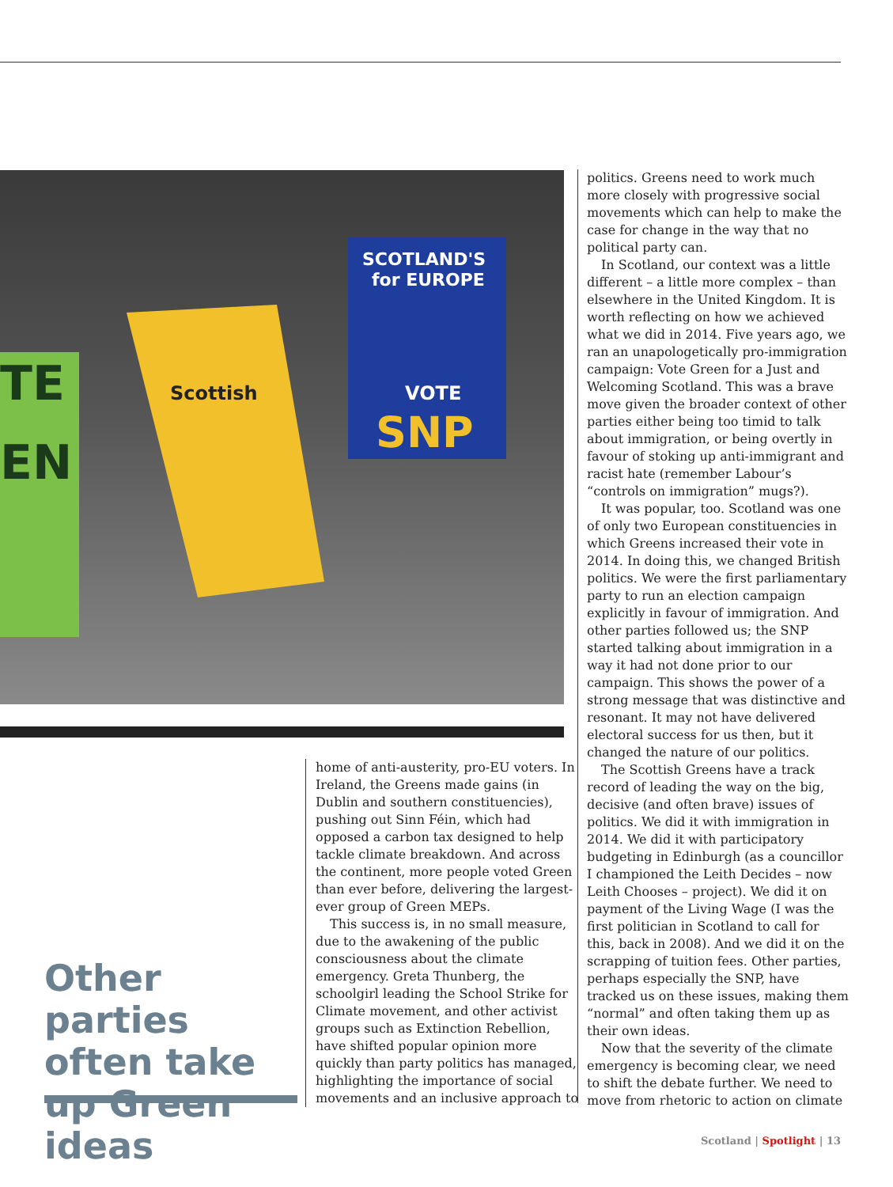TE
EN
Scottish
.
SCOTLAND'S
for EUROPE
VOTE
SNP
Other parties often take up Green ideas
home of anti-austerity, pro-EU voters. In Ireland, the Greens made gains (in Dublin and southern constituencies), pushing out Sinn Féin, which had opposed a carbon tax designed to help tackle climate breakdown. And across the continent, more people voted Green than ever before, delivering the largest-ever group of Green MEPs.
This success is, in no small measure, due to the awakening of the public consciousness about the climate emergency. Greta Thunberg, the schoolgirl leading the School Strike for Climate movement, and other activist groups such as Extinction Rebellion, have shifted popular opinion more quickly than party politics has managed, highlighting the importance of social movements and an inclusive approach to
politics. Greens need to work much more closely with progressive social movements which can help to make the case for change in the way that no political party can.
In Scotland, our context was a little different – a little more complex – than elsewhere in the United Kingdom. It is worth reflecting on how we achieved what we did in 2014. Five years ago, we ran an unapologetically pro-immigration campaign: Vote Green for a Just and Welcoming Scotland. This was a brave move given the broader context of other parties either being too timid to talk about immigration, or being overtly in favour of stoking up anti-immigrant and racist hate (remember Labour’s “controls on immigration” mugs?).
It was popular, too. Scotland was one of only two European constituencies in which Greens increased their vote in 2014. In doing this, we changed British politics. We were the first parliamentary party to run an election campaign explicitly in favour of immigration. And other parties followed us; the SNP started talking about immigration in a way it had not done prior to our campaign. This shows the power of a strong message that was distinctive and resonant. It may not have delivered electoral success for us then, but it changed the nature of our politics.
The Scottish Greens have a track record of leading the way on the big, decisive (and often brave) issues of politics. We did it with immigration in 2014. We did it with participatory budgeting in Edinburgh (as a councillor I championed the Leith Decides – now Leith Chooses – project). We did it on payment of the Living Wage (I was the first politician in Scotland to call for this, back in 2008). And we did it on the scrapping of tuition fees. Other parties, perhaps especially the SNP, have tracked us on these issues, making them “normal” and often taking them up as their own ideas.
Now that the severity of the climate emergency is becoming clear, we need to shift the debate further. We need to move from rhetoric to action on climate
Scotland | Spotlight | 13